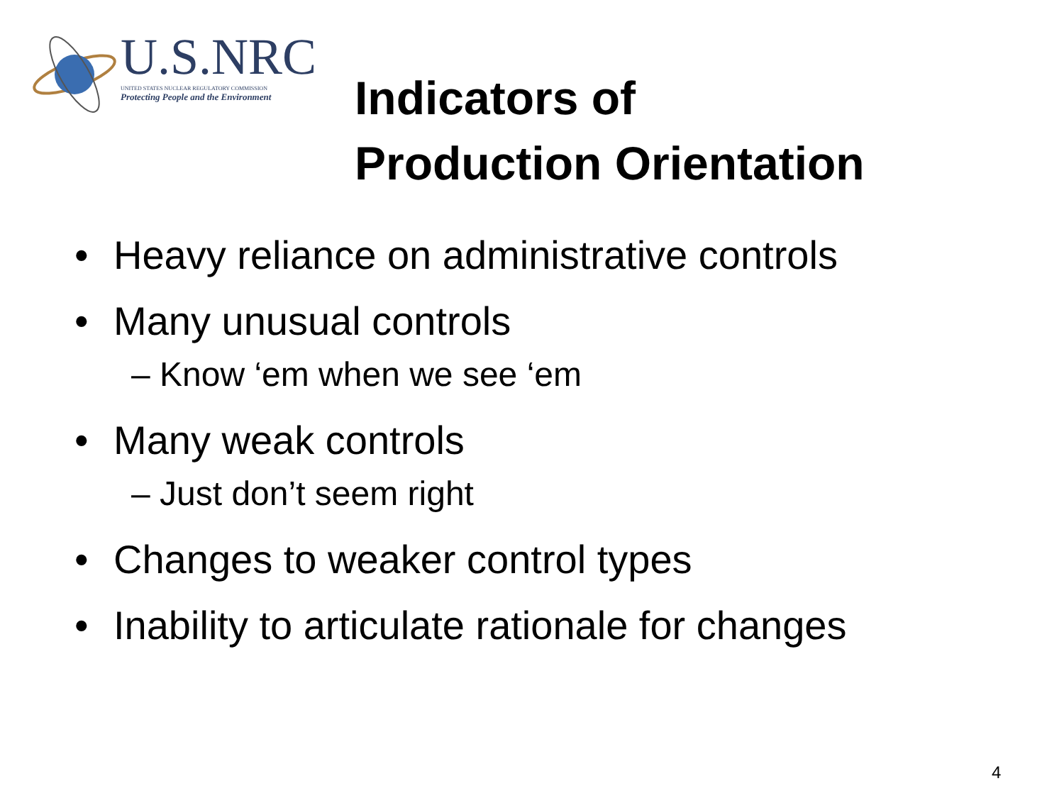U.S.NRC
UNITED STATES NUCLEAR REGULATORY COMMISSION
Protecting People and the Environment
Indicators of
Production Orientation
• Heavy reliance on administrative controls
• Many unusual controls
– Know ‘em when we see ‘em
• Many weak controls
– Just don’t seem right
• Changes to weaker control types
• Inability to articulate rationale for changes
4